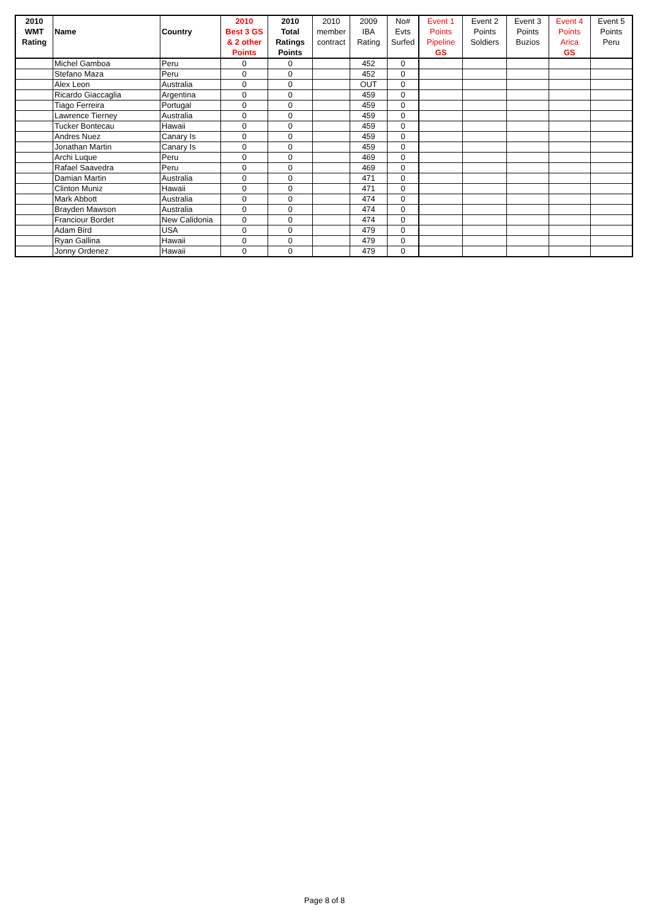| 2010 WMT Rating | Name | Country | 2010 Best 3 GS & 2 other Points | 2010 Total Ratings Points | 2010 member contract | 2009 IBA Rating | No# Evts Surfed | Event 1 Points Pipeline GS | Event 2 Points Soldiers | Event 3 Points Buzios | Event 4 Points Arica GS | Event 5 Points Peru |
| --- | --- | --- | --- | --- | --- | --- | --- | --- | --- | --- | --- | --- |
| | Michel Gamboa | Peru | 0 | 0 | | 452 | 0 | | | | | |
| | Stefano Maza | Peru | 0 | 0 | | 452 | 0 | | | | | |
| | Alex Leon | Australia | 0 | 0 | | OUT | 0 | | | | | |
| | Ricardo Giaccaglia | Argentina | 0 | 0 | | 459 | 0 | | | | | |
| | Tiago Ferreira | Portugal | 0 | 0 | | 459 | 0 | | | | | |
| | Lawrence Tierney | Australia | 0 | 0 | | 459 | 0 | | | | | |
| | Tucker Bontecau | Hawaii | 0 | 0 | | 459 | 0 | | | | | |
| | Andres Nuez | Canary Is | 0 | 0 | | 459 | 0 | | | | | |
| | Jonathan Martin | Canary Is | 0 | 0 | | 459 | 0 | | | | | |
| | Archi Luque | Peru | 0 | 0 | | 469 | 0 | | | | | |
| | Rafael Saavedra | Peru | 0 | 0 | | 469 | 0 | | | | | |
| | Damian Martin | Australia | 0 | 0 | | 471 | 0 | | | | | |
| | Clinton Muniz | Hawaii | 0 | 0 | | 471 | 0 | | | | | |
| | Mark Abbott | Australia | 0 | 0 | | 474 | 0 | | | | | |
| | Brayden Mawson | Australia | 0 | 0 | | 474 | 0 | | | | | |
| | Franciour Bordet | New Calidonia | 0 | 0 | | 474 | 0 | | | | | |
| | Adam Bird | USA | 0 | 0 | | 479 | 0 | | | | | |
| | Ryan Gallina | Hawaii | 0 | 0 | | 479 | 0 | | | | | |
| | Jonny Ordenez | Hawaii | 0 | 0 | | 479 | 0 | | | | | |
Page 8 of 8